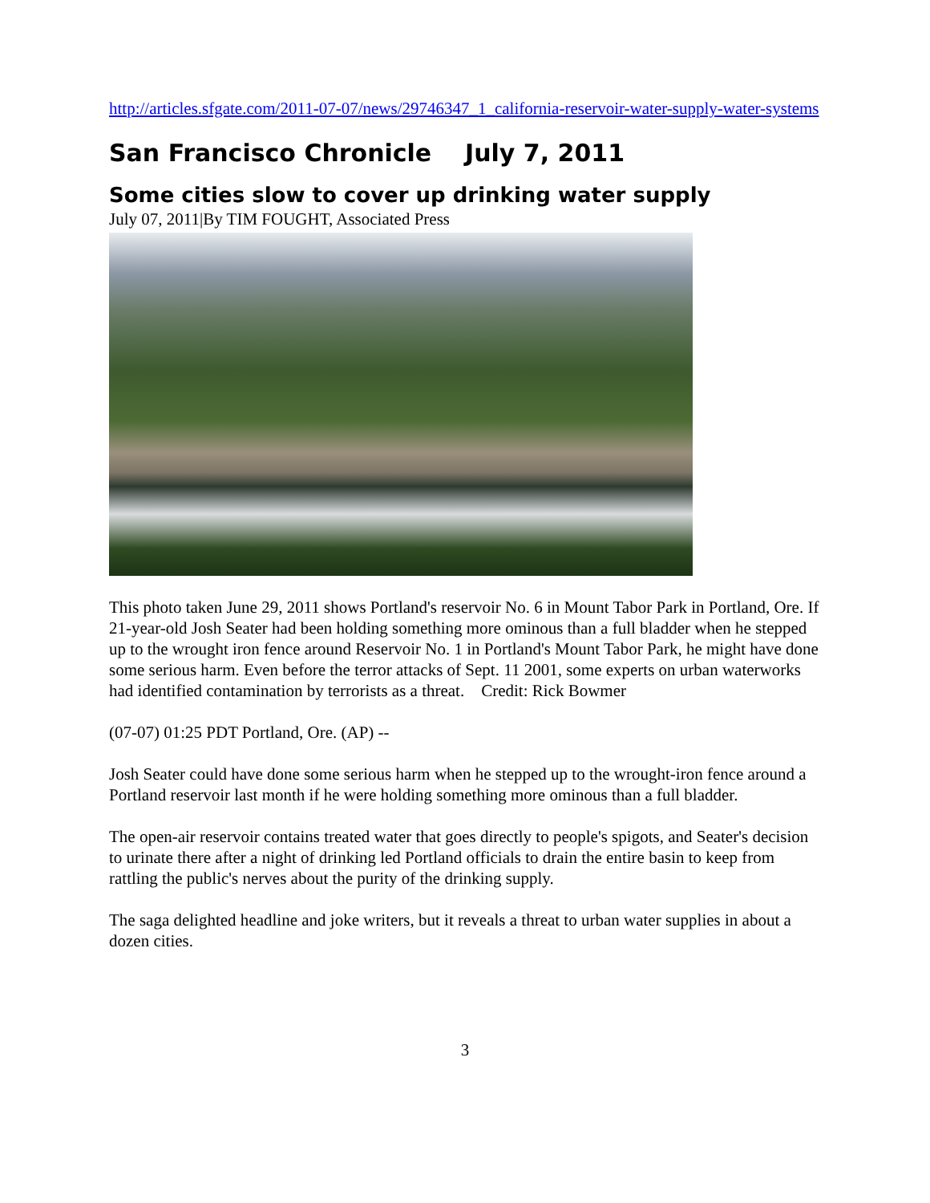http://articles.sfgate.com/2011-07-07/news/29746347_1_california-reservoir-water-supply-water-systems
San Francisco Chronicle July 7, 2011
Some cities slow to cover up drinking water supply
July 07, 2011|By TIM FOUGHT, Associated Press
This photo taken June 29, 2011 shows Portland's reservoir No. 6 in Mount Tabor Park in Portland, Ore. If 21-year-old Josh Seater had been holding something more ominous than a full bladder when he stepped up to the wrought iron fence around Reservoir No. 1 in Portland's Mount Tabor Park, he might have done some serious harm. Even before the terror attacks of Sept. 11 2001, some experts on urban waterworks had identified contamination by terrorists as a threat. Credit: Rick Bowmer
(07-07) 01:25 PDT Portland, Ore. (AP) --
Josh Seater could have done some serious harm when he stepped up to the wrought-iron fence around a Portland reservoir last month if he were holding something more ominous than a full bladder.
The open-air reservoir contains treated water that goes directly to people's spigots, and Seater's decision to urinate there after a night of drinking led Portland officials to drain the entire basin to keep from rattling the public's nerves about the purity of the drinking supply.
The saga delighted headline and joke writers, but it reveals a threat to urban water supplies in about a dozen cities.
3